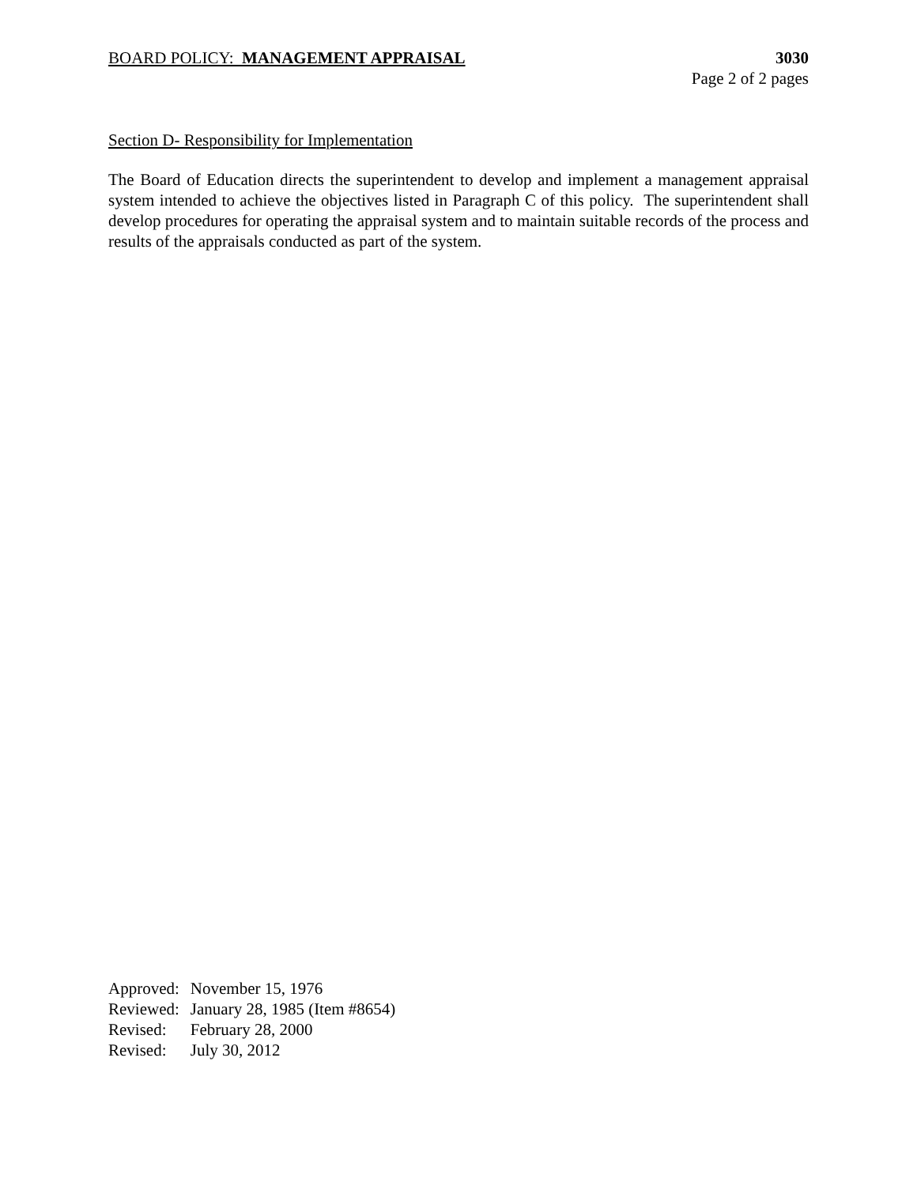BOARD POLICY: MANAGEMENT APPRAISAL
3030
Page 2 of 2 pages
Section D- Responsibility for Implementation
The Board of Education directs the superintendent to develop and implement a management appraisal system intended to achieve the objectives listed in Paragraph C of this policy. The superintendent shall develop procedures for operating the appraisal system and to maintain suitable records of the process and results of the appraisals conducted as part of the system.
| Approved: | November 15, 1976 |
| Reviewed: | January 28, 1985 (Item #8654) |
| Revised: | February 28, 2000 |
| Revised: | July 30, 2012 |